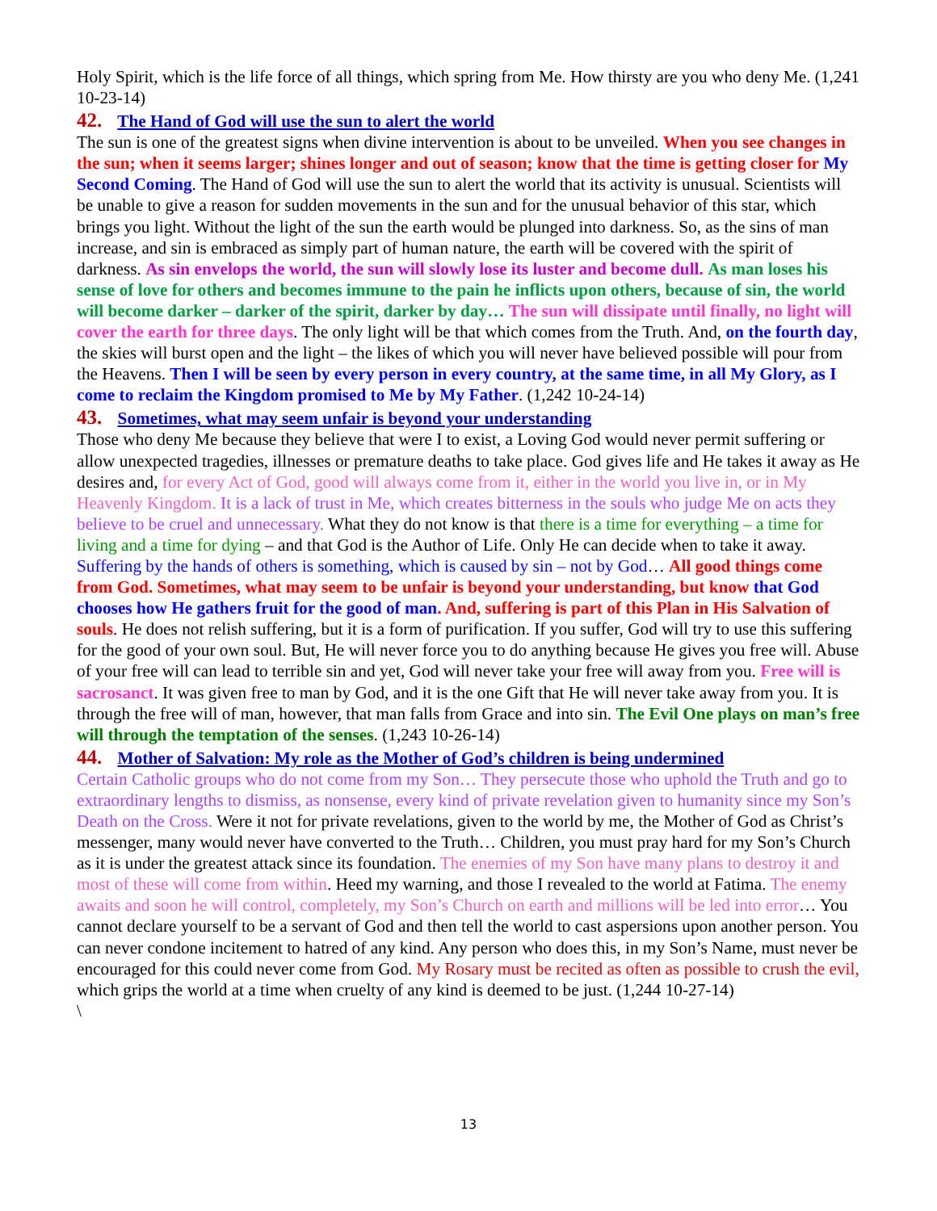Holy Spirit, which is the life force of all things, which spring from Me. How thirsty are you who deny Me. (1,241 10-23-14)
42. The Hand of God will use the sun to alert the world
The sun is one of the greatest signs when divine intervention is about to be unveiled. When you see changes in the sun; when it seems larger; shines longer and out of season; know that the time is getting closer for My Second Coming. The Hand of God will use the sun to alert the world that its activity is unusual. Scientists will be unable to give a reason for sudden movements in the sun and for the unusual behavior of this star, which brings you light. Without the light of the sun the earth would be plunged into darkness. So, as the sins of man increase, and sin is embraced as simply part of human nature, the earth will be covered with the spirit of darkness. As sin envelops the world, the sun will slowly lose its luster and become dull. As man loses his sense of love for others and becomes immune to the pain he inflicts upon others, because of sin, the world will become darker – darker of the spirit, darker by day… The sun will dissipate until finally, no light will cover the earth for three days. The only light will be that which comes from the Truth. And, on the fourth day, the skies will burst open and the light – the likes of which you will never have believed possible will pour from the Heavens. Then I will be seen by every person in every country, at the same time, in all My Glory, as I come to reclaim the Kingdom promised to Me by My Father. (1,242 10-24-14)
43. Sometimes, what may seem unfair is beyond your understanding
Those who deny Me because they believe that were I to exist, a Loving God would never permit suffering or allow unexpected tragedies, illnesses or premature deaths to take place. God gives life and He takes it away as He desires and, for every Act of God, good will always come from it, either in the world you live in, or in My Heavenly Kingdom. It is a lack of trust in Me, which creates bitterness in the souls who judge Me on acts they believe to be cruel and unnecessary. What they do not know is that there is a time for everything – a time for living and a time for dying – and that God is the Author of Life. Only He can decide when to take it away. Suffering by the hands of others is something, which is caused by sin – not by God… All good things come from God. Sometimes, what may seem to be unfair is beyond your understanding, but know that God chooses how He gathers fruit for the good of man. And, suffering is part of this Plan in His Salvation of souls. He does not relish suffering, but it is a form of purification. If you suffer, God will try to use this suffering for the good of your own soul. But, He will never force you to do anything because He gives you free will. Abuse of your free will can lead to terrible sin and yet, God will never take your free will away from you. Free will is sacrosanct. It was given free to man by God, and it is the one Gift that He will never take away from you. It is through the free will of man, however, that man falls from Grace and into sin. The Evil One plays on man’s free will through the temptation of the senses. (1,243 10-26-14)
44. Mother of Salvation: My role as the Mother of God’s children is being undermined
Certain Catholic groups who do not come from my Son… They persecute those who uphold the Truth and go to extraordinary lengths to dismiss, as nonsense, every kind of private revelation given to humanity since my Son’s Death on the Cross. Were it not for private revelations, given to the world by me, the Mother of God as Christ’s messenger, many would never have converted to the Truth… Children, you must pray hard for my Son’s Church as it is under the greatest attack since its foundation. The enemies of my Son have many plans to destroy it and most of these will come from within. Heed my warning, and those I revealed to the world at Fatima. The enemy awaits and soon he will control, completely, my Son’s Church on earth and millions will be led into error… You cannot declare yourself to be a servant of God and then tell the world to cast aspersions upon another person. You can never condone incitement to hatred of any kind. Any person who does this, in my Son’s Name, must never be encouraged for this could never come from God. My Rosary must be recited as often as possible to crush the evil, which grips the world at a time when cruelty of any kind is deemed to be just. (1,244 10-27-14)
\
13